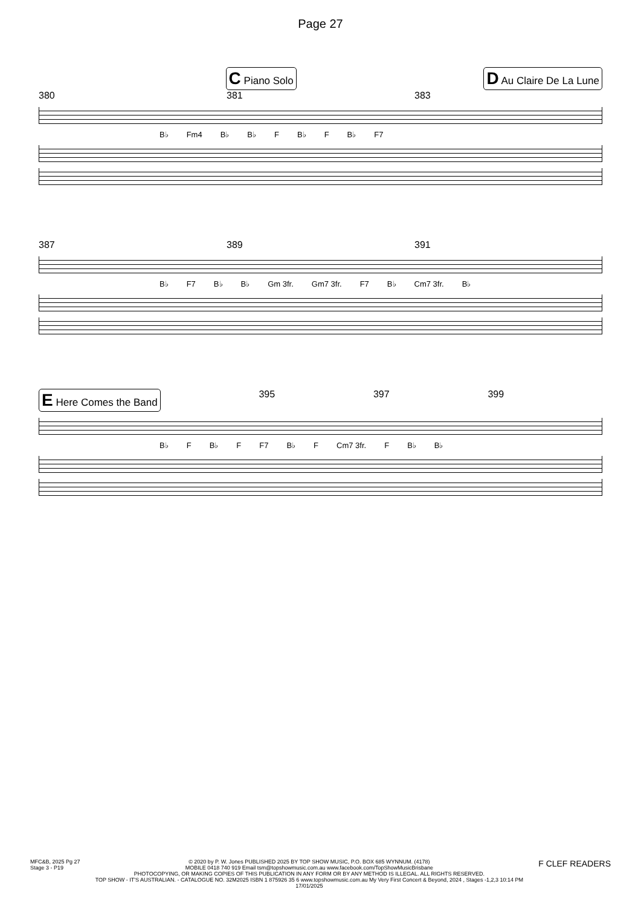Page 27
C Piano Solo D Au Claire De La Lune
380 381 383
B♭ Fm4 B♭ B♭ F B♭ F B♭ F7
387 389 391
B♭ F7 B♭ B♭ Gm 3fr. Gm7 3fr. F7 B♭ Cm7 3fr. B♭
E Here Comes the Band 395 397 399
B♭ F B♭ F F7 B♭ F Cm7 3fr. F B♭ B♭
MFC&B, 2025 Pg 27
Stage 3 - P19
© 2020 by P. W. Jones PUBLISHED 2025 BY TOP SHOW MUSIC, P.O. BOX 685 WYNNUM. (4178)
MOBILE 0418 740 919 Email tsm@topshowmusic.com.au www.facebook.com/TopShowMusicBrisbane
PHOTOCOPYING, OR MAKING COPIES OF THIS PUBLICATION IN ANY FORM OR BY ANY METHOD IS ILLEGAL. ALL RIGHTS RESERVED.
TOP SHOW - IT'S AUSTRALIAN. - CATALOGUE NO. 32M2025 ISBN 1 875926 35 6 www.topshowmusic.com.au My Very First Concert & Beyond, 2024 , Stages -1,2,3 10:14 PM 17/01/2025
F CLEF READERS